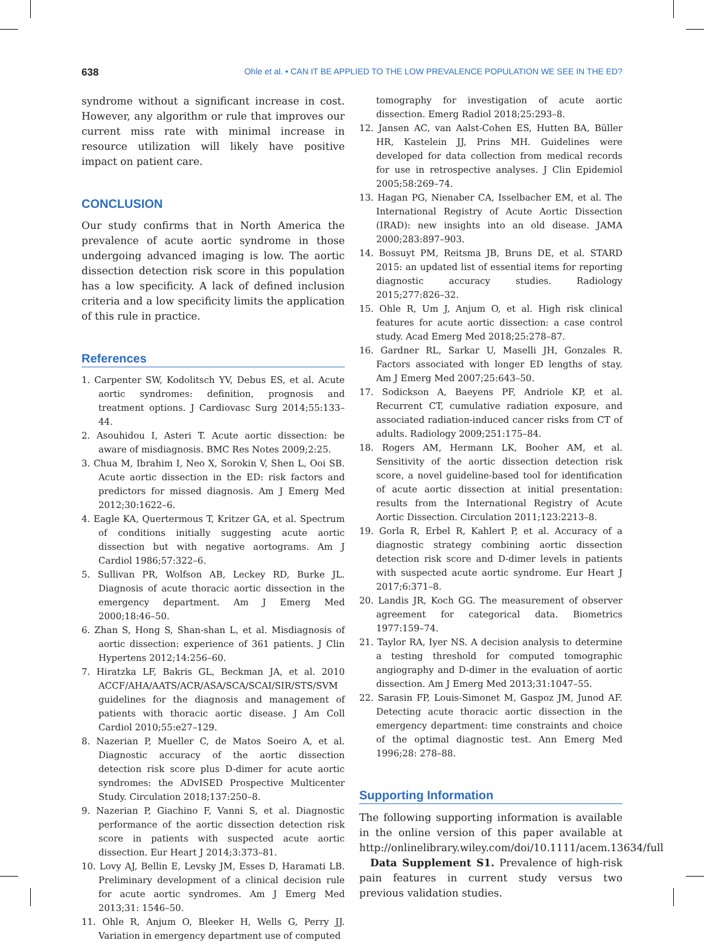638 Ohle et al. • CAN IT BE APPLIED TO THE LOW PREVALENCE POPULATION WE SEE IN THE ED?
syndrome without a significant increase in cost. However, any algorithm or rule that improves our current miss rate with minimal increase in resource utilization will likely have positive impact on patient care.
CONCLUSION
Our study confirms that in North America the prevalence of acute aortic syndrome in those undergoing advanced imaging is low. The aortic dissection detection risk score in this population has a low specificity. A lack of defined inclusion criteria and a low specificity limits the application of this rule in practice.
References
1. Carpenter SW, Kodolitsch YV, Debus ES, et al. Acute aortic syndromes: definition, prognosis and treatment options. J Cardiovasc Surg 2014;55:133–44.
2. Asouhidou I, Asteri T. Acute aortic dissection: be aware of misdiagnosis. BMC Res Notes 2009;2:25.
3. Chua M, Ibrahim I, Neo X, Sorokin V, Shen L, Ooi SB. Acute aortic dissection in the ED: risk factors and predictors for missed diagnosis. Am J Emerg Med 2012;30:1622–6.
4. Eagle KA, Quertermous T, Kritzer GA, et al. Spectrum of conditions initially suggesting acute aortic dissection but with negative aortograms. Am J Cardiol 1986;57:322–6.
5. Sullivan PR, Wolfson AB, Leckey RD, Burke JL. Diagnosis of acute thoracic aortic dissection in the emergency department. Am J Emerg Med 2000;18:46–50.
6. Zhan S, Hong S, Shan-shan L, et al. Misdiagnosis of aortic dissection: experience of 361 patients. J Clin Hypertens 2012;14:256–60.
7. Hiratzka LF, Bakris GL, Beckman JA, et al. 2010 ACCF/AHA/AATS/ACR/ASA/SCA/SCAI/SIR/STS/SVM guidelines for the diagnosis and management of patients with thoracic aortic disease. J Am Coll Cardiol 2010;55:e27–129.
8. Nazerian P, Mueller C, de Matos Soeiro A, et al. Diagnostic accuracy of the aortic dissection detection risk score plus D-dimer for acute aortic syndromes: the ADvISED Prospective Multicenter Study. Circulation 2018;137:250–8.
9. Nazerian P, Giachino F, Vanni S, et al. Diagnostic performance of the aortic dissection detection risk score in patients with suspected acute aortic dissection. Eur Heart J 2014;3:373–81.
10. Lovy AJ, Bellin E, Levsky JM, Esses D, Haramati LB. Preliminary development of a clinical decision rule for acute aortic syndromes. Am J Emerg Med 2013;31: 1546–50.
11. Ohle R, Anjum O, Bleeker H, Wells G, Perry JJ. Variation in emergency department use of computed
tomography for investigation of acute aortic dissection. Emerg Radiol 2018;25:293–8.
12. Jansen AC, van Aalst-Cohen ES, Hutten BA, Büller HR, Kastelein JJ, Prins MH. Guidelines were developed for data collection from medical records for use in retrospective analyses. J Clin Epidemiol 2005;58:269–74.
13. Hagan PG, Nienaber CA, Isselbacher EM, et al. The International Registry of Acute Aortic Dissection (IRAD): new insights into an old disease. JAMA 2000;283:897–903.
14. Bossuyt PM, Reitsma JB, Bruns DE, et al. STARD 2015: an updated list of essential items for reporting diagnostic accuracy studies. Radiology 2015;277:826–32.
15. Ohle R, Um J, Anjum O, et al. High risk clinical features for acute aortic dissection: a case control study. Acad Emerg Med 2018;25:278–87.
16. Gardner RL, Sarkar U, Maselli JH, Gonzales R. Factors associated with longer ED lengths of stay. Am J Emerg Med 2007;25:643–50.
17. Sodickson A, Baeyens PF, Andriole KP, et al. Recurrent CT, cumulative radiation exposure, and associated radiation-induced cancer risks from CT of adults. Radiology 2009;251:175–84.
18. Rogers AM, Hermann LK, Booher AM, et al. Sensitivity of the aortic dissection detection risk score, a novel guideline-based tool for identification of acute aortic dissection at initial presentation: results from the International Registry of Acute Aortic Dissection. Circulation 2011;123:2213–8.
19. Gorla R, Erbel R, Kahlert P, et al. Accuracy of a diagnostic strategy combining aortic dissection detection risk score and D-dimer levels in patients with suspected acute aortic syndrome. Eur Heart J 2017;6:371–8.
20. Landis JR, Koch GG. The measurement of observer agreement for categorical data. Biometrics 1977:159–74.
21. Taylor RA, Iyer NS. A decision analysis to determine a testing threshold for computed tomographic angiography and D-dimer in the evaluation of aortic dissection. Am J Emerg Med 2013;31:1047–55.
22. Sarasin FP, Louis-Simonet M, Gaspoz JM, Junod AF. Detecting acute thoracic aortic dissection in the emergency department: time constraints and choice of the optimal diagnostic test. Ann Emerg Med 1996;28: 278–88.
Supporting Information
The following supporting information is available in the online version of this paper available at http://onlinelibrary.wiley.com/doi/10.1111/acem.13634/full
Data Supplement S1. Prevalence of high-risk pain features in current study versus two previous validation studies.